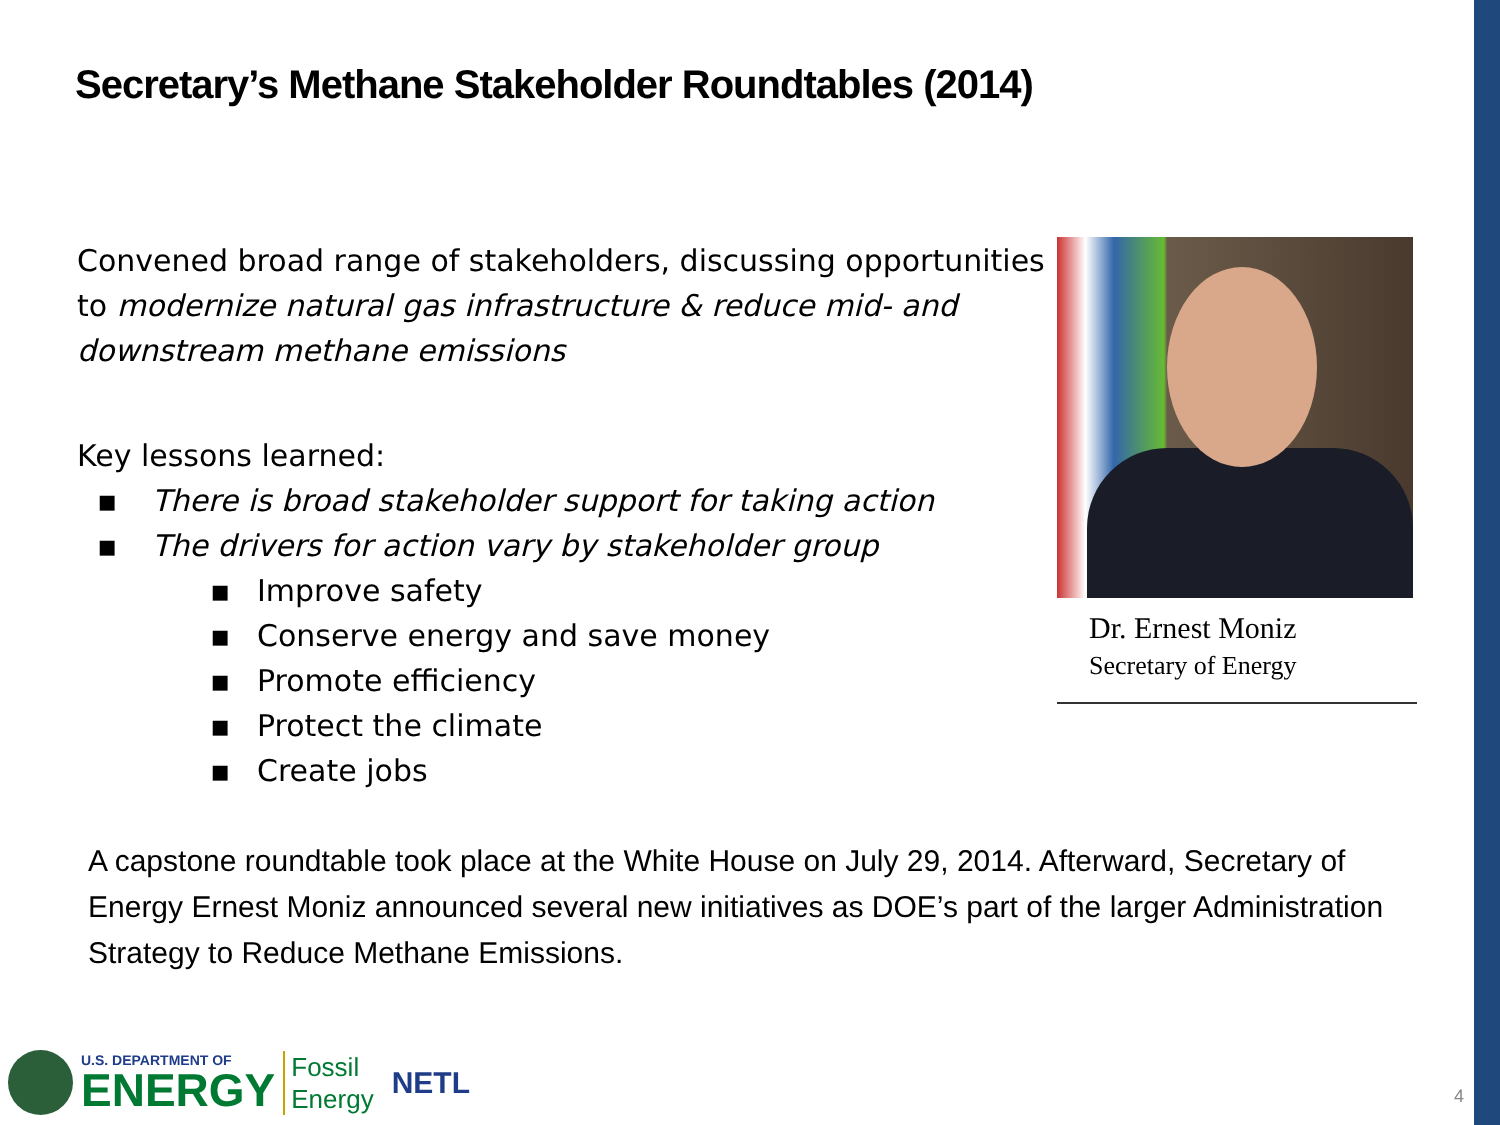Secretary’s Methane Stakeholder Roundtables (2014)
Convened broad range of stakeholders, discussing opportunities to modernize natural gas infrastructure & reduce mid- and downstream methane emissions
Key lessons learned:
▪ There is broad stakeholder support for taking action
▪ The drivers for action vary by stakeholder group
▪ Improve safety
▪ Conserve energy and save money
▪ Promote efficiency
▪ Protect the climate
▪ Create jobs
Dr. Ernest Moniz
Secretary of Energy
A capstone roundtable took place at the White House on July 29, 2014. Afterward, Secretary of Energy Ernest Moniz announced several new initiatives as DOE’s part of the larger Administration Strategy to Reduce Methane Emissions.
U.S. DEPARTMENT OF
ENERGY
Fossil
Energy
NETL
4